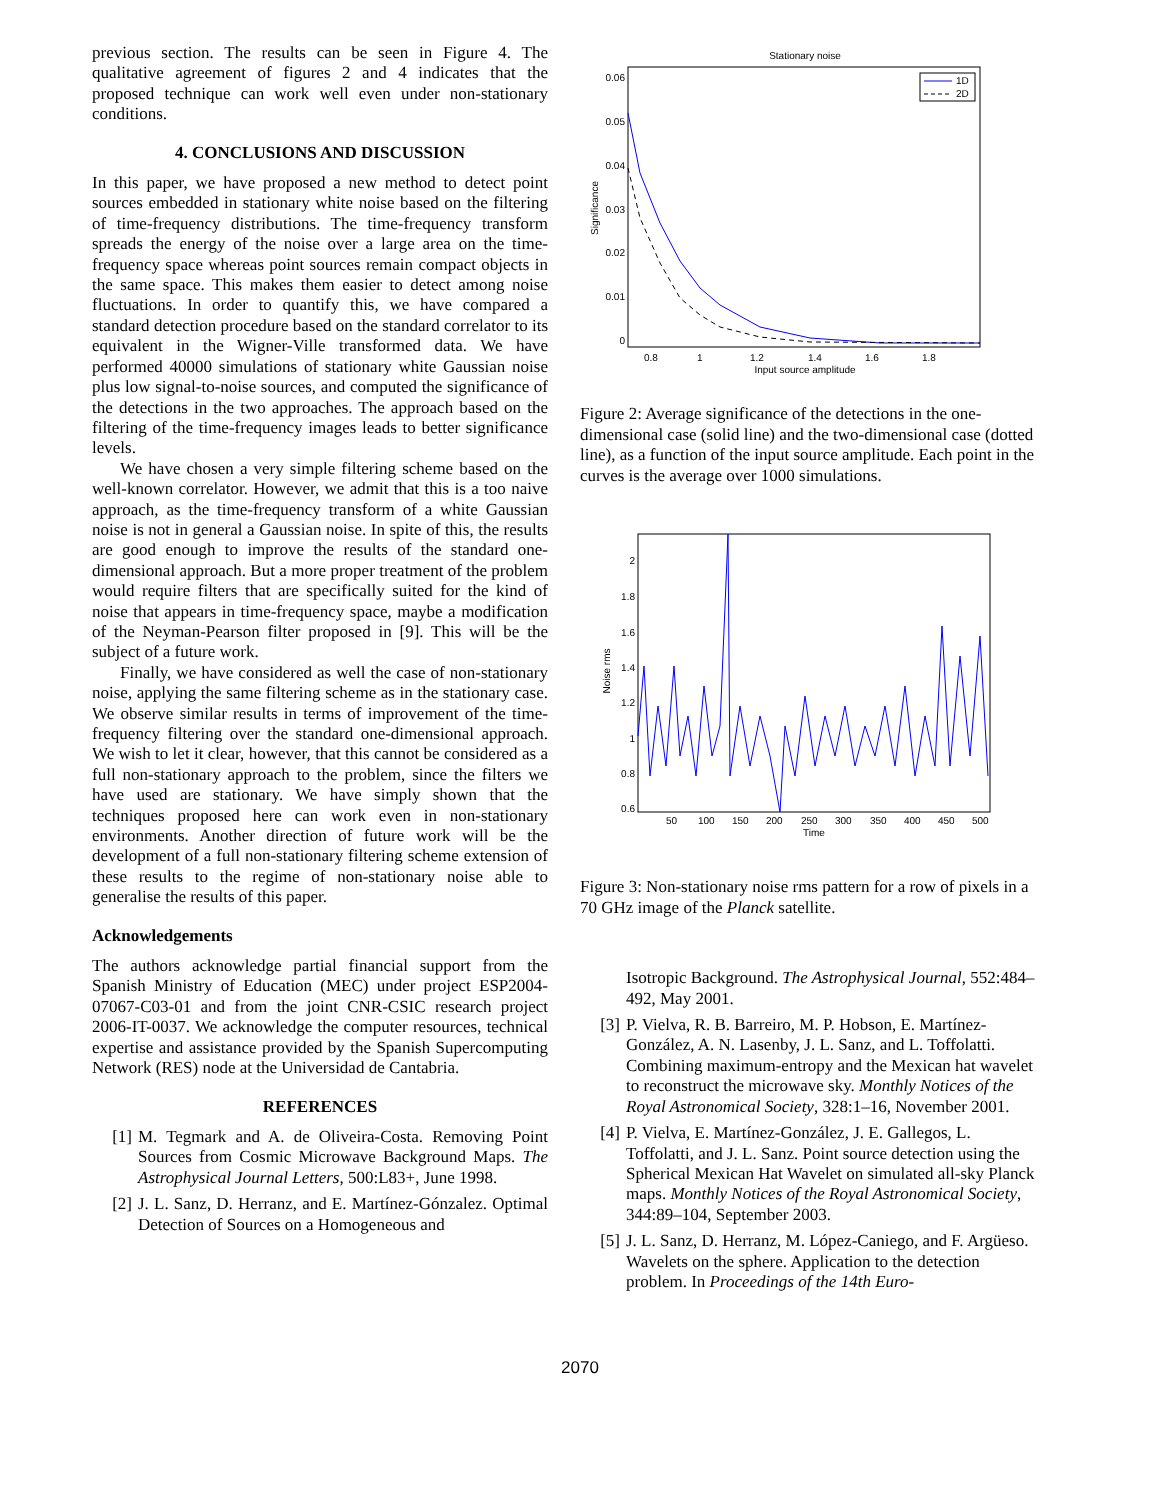previous section. The results can be seen in Figure 4. The qualitative agreement of figures 2 and 4 indicates that the proposed technique can work well even under non-stationary conditions.
4. CONCLUSIONS AND DISCUSSION
In this paper, we have proposed a new method to detect point sources embedded in stationary white noise based on the filtering of time-frequency distributions. The time-frequency transform spreads the energy of the noise over a large area on the time-frequency space whereas point sources remain compact objects in the same space. This makes them easier to detect among noise fluctuations. In order to quantify this, we have compared a standard detection procedure based on the standard correlator to its equivalent in the Wigner-Ville transformed data. We have performed 40000 simulations of stationary white Gaussian noise plus low signal-to-noise sources, and computed the significance of the detections in the two approaches. The approach based on the filtering of the time-frequency images leads to better significance levels.
We have chosen a very simple filtering scheme based on the well-known correlator. However, we admit that this is a too naive approach, as the time-frequency transform of a white Gaussian noise is not in general a Gaussian noise. In spite of this, the results are good enough to improve the results of the standard one-dimensional approach. But a more proper treatment of the problem would require filters that are specifically suited for the kind of noise that appears in time-frequency space, maybe a modification of the Neyman-Pearson filter proposed in [9]. This will be the subject of a future work.
Finally, we have considered as well the case of non-stationary noise, applying the same filtering scheme as in the stationary case. We observe similar results in terms of improvement of the time-frequency filtering over the standard one-dimensional approach. We wish to let it clear, however, that this cannot be considered as a full non-stationary approach to the problem, since the filters we have used are stationary. We have simply shown that the techniques proposed here can work even in non-stationary environments. Another direction of future work will be the development of a full non-stationary filtering scheme extension of these results to the regime of non-stationary noise able to generalise the results of this paper.
Acknowledgements
The authors acknowledge partial financial support from the Spanish Ministry of Education (MEC) under project ESP2004-07067-C03-01 and from the joint CNR-CSIC research project 2006-IT-0037. We acknowledge the computer resources, technical expertise and assistance provided by the Spanish Supercomputing Network (RES) node at the Universidad de Cantabria.
REFERENCES
[1] M. Tegmark and A. de Oliveira-Costa. Removing Point Sources from Cosmic Microwave Background Maps. The Astrophysical Journal Letters, 500:L83+, June 1998.
[2] J. L. Sanz, D. Herranz, and E. Martínez-Gónzalez. Optimal Detection of Sources on a Homogeneous and
Stationary noise
0.06
0.05
0.04
0.03
0.02
0.01
0
0.8
1
1.2
1.4
1.6
1.8
Input source amplitude
Significance
1D
2D
Figure 2: Average significance of the detections in the one-dimensional case (solid line) and the two-dimensional case (dotted line), as a function of the input source amplitude. Each point in the curves is the average over 1000 simulations.
2
1.8
1.6
1.4
1.2
1
0.8
0.6
50
100
150
200
250
300
350
400
450
500
Time
Noise rms
Figure 3: Non-stationary noise rms pattern for a row of pixels in a 70 GHz image of the Planck satellite.
Isotropic Background. The Astrophysical Journal, 552:484–492, May 2001.
[3] P. Vielva, R. B. Barreiro, M. P. Hobson, E. Martínez-González, A. N. Lasenby, J. L. Sanz, and L. Toffolatti. Combining maximum-entropy and the Mexican hat wavelet to reconstruct the microwave sky. Monthly Notices of the Royal Astronomical Society, 328:1–16, November 2001.
[4] P. Vielva, E. Martínez-González, J. E. Gallegos, L. Toffolatti, and J. L. Sanz. Point source detection using the Spherical Mexican Hat Wavelet on simulated all-sky Planck maps. Monthly Notices of the Royal Astronomical Society, 344:89–104, September 2003.
[5] J. L. Sanz, D. Herranz, M. López-Caniego, and F. Argüeso. Wavelets on the sphere. Application to the detection problem. In Proceedings of the 14th Euro-
2070